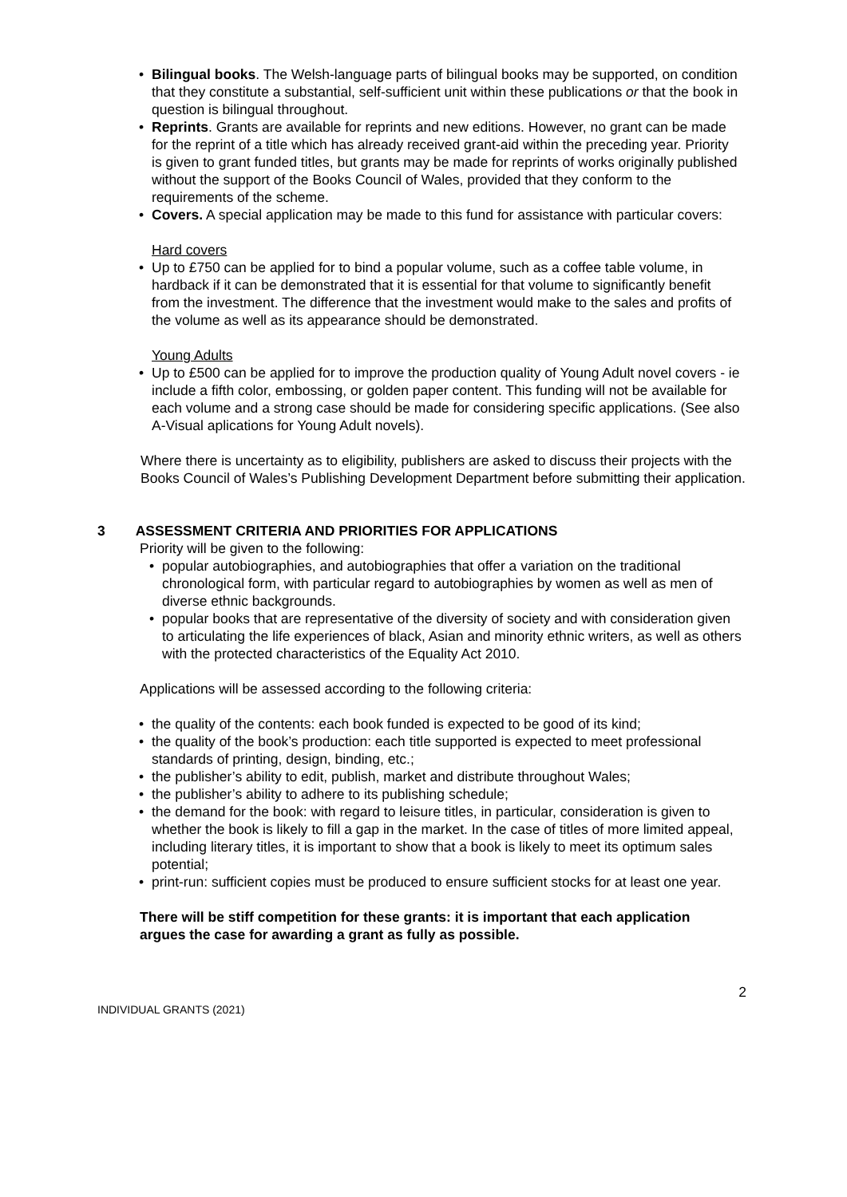• Bilingual books. The Welsh-language parts of bilingual books may be supported, on condition that they constitute a substantial, self-sufficient unit within these publications or that the book in question is bilingual throughout.
• Reprints. Grants are available for reprints and new editions. However, no grant can be made for the reprint of a title which has already received grant-aid within the preceding year. Priority is given to grant funded titles, but grants may be made for reprints of works originally published without the support of the Books Council of Wales, provided that they conform to the requirements of the scheme.
• Covers. A special application may be made to this fund for assistance with particular covers:
Hard covers
• Up to £750 can be applied for to bind a popular volume, such as a coffee table volume, in hardback if it can be demonstrated that it is essential for that volume to significantly benefit from the investment. The difference that the investment would make to the sales and profits of the volume as well as its appearance should be demonstrated.
Young Adults
• Up to £500 can be applied for to improve the production quality of Young Adult novel covers - ie include a fifth color, embossing, or golden paper content. This funding will not be available for each volume and a strong case should be made for considering specific applications. (See also A-Visual aplications for Young Adult novels).
Where there is uncertainty as to eligibility, publishers are asked to discuss their projects with the Books Council of Wales’s Publishing Development Department before submitting their application.
3 ASSESSMENT CRITERIA AND PRIORITIES FOR APPLICATIONS
Priority will be given to the following:
• popular autobiographies, and autobiographies that offer a variation on the traditional chronological form, with particular regard to autobiographies by women as well as men of diverse ethnic backgrounds.
• popular books that are representative of the diversity of society and with consideration given to articulating the life experiences of black, Asian and minority ethnic writers, as well as others with the protected characteristics of the Equality Act 2010.
Applications will be assessed according to the following criteria:
• the quality of the contents: each book funded is expected to be good of its kind;
• the quality of the book’s production: each title supported is expected to meet professional standards of printing, design, binding, etc.;
• the publisher’s ability to edit, publish, market and distribute throughout Wales;
• the publisher’s ability to adhere to its publishing schedule;
• the demand for the book: with regard to leisure titles, in particular, consideration is given to whether the book is likely to fill a gap in the market. In the case of titles of more limited appeal, including literary titles, it is important to show that a book is likely to meet its optimum sales potential;
• print-run: sufficient copies must be produced to ensure sufficient stocks for at least one year.
There will be stiff competition for these grants: it is important that each application argues the case for awarding a grant as fully as possible.
2
INDIVIDUAL GRANTS (2021)